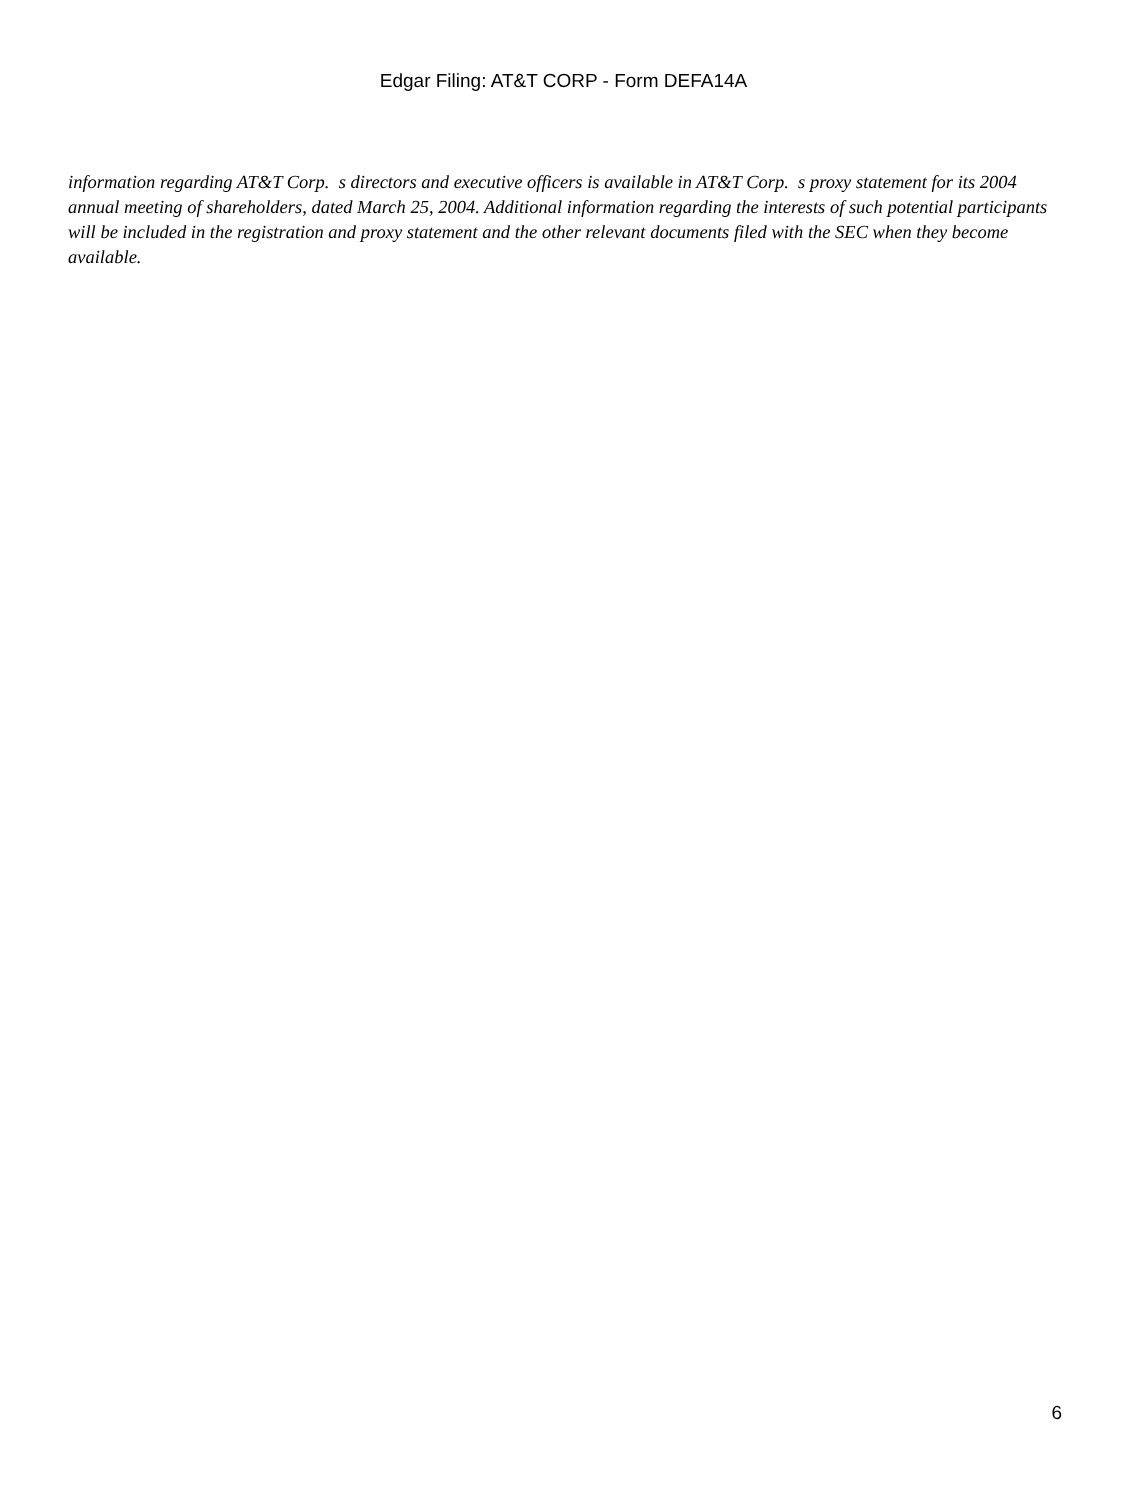Edgar Filing: AT&T CORP - Form DEFA14A
information regarding AT&T Corp. s directors and executive officers is available in AT&T Corp. s proxy statement for its 2004 annual meeting of shareholders, dated March 25, 2004. Additional information regarding the interests of such potential participants will be included in the registration and proxy statement and the other relevant documents filed with the SEC when they become available.
6